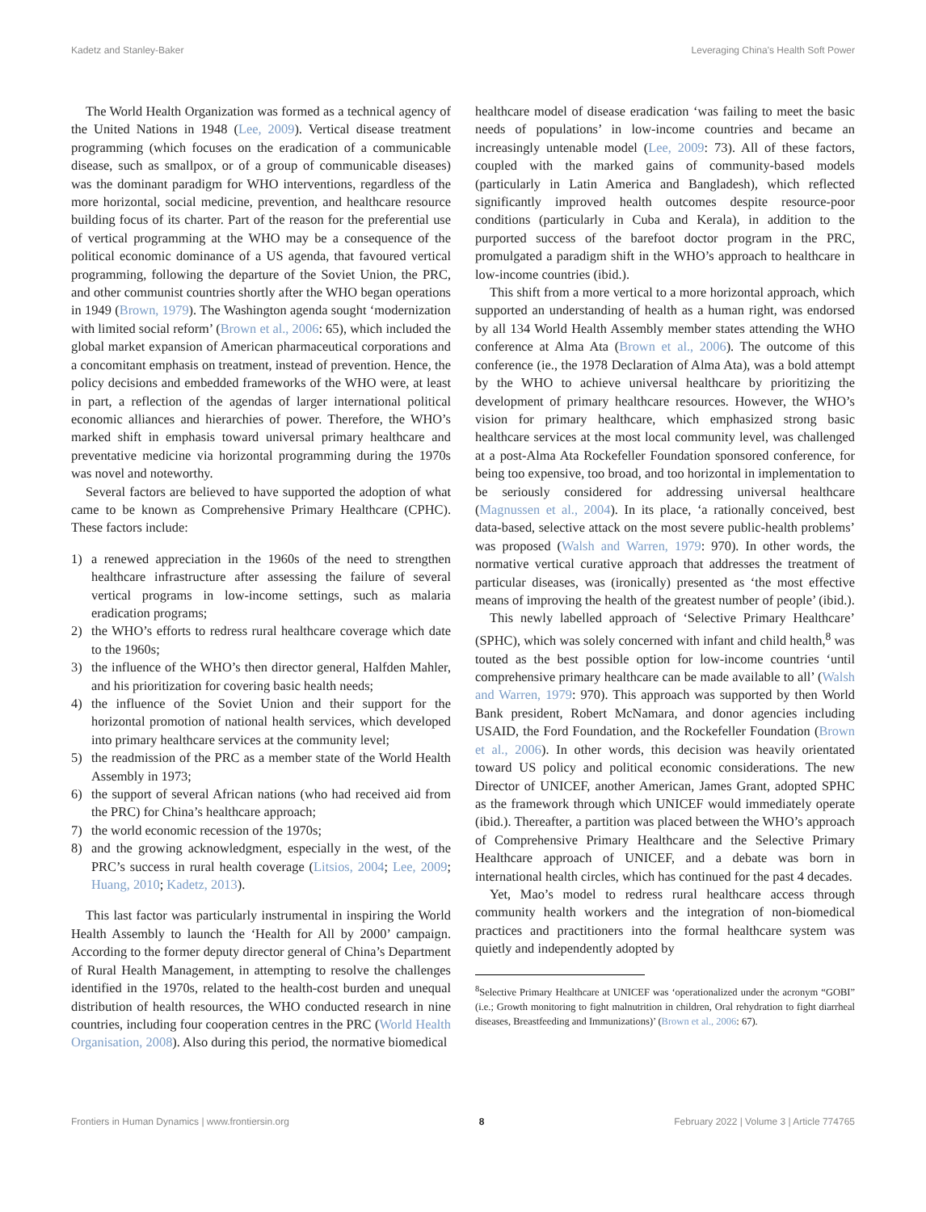Kadetz and Stanley-Baker Leveraging China's Health Soft Power
The World Health Organization was formed as a technical agency of the United Nations in 1948 (Lee, 2009). Vertical disease treatment programming (which focuses on the eradication of a communicable disease, such as smallpox, or of a group of communicable diseases) was the dominant paradigm for WHO interventions, regardless of the more horizontal, social medicine, prevention, and healthcare resource building focus of its charter. Part of the reason for the preferential use of vertical programming at the WHO may be a consequence of the political economic dominance of a US agenda, that favoured vertical programming, following the departure of the Soviet Union, the PRC, and other communist countries shortly after the WHO began operations in 1949 (Brown, 1979). The Washington agenda sought ‘modernization with limited social reform’ (Brown et al., 2006: 65), which included the global market expansion of American pharmaceutical corporations and a concomitant emphasis on treatment, instead of prevention. Hence, the policy decisions and embedded frameworks of the WHO were, at least in part, a reflection of the agendas of larger international political economic alliances and hierarchies of power. Therefore, the WHO’s marked shift in emphasis toward universal primary healthcare and preventative medicine via horizontal programming during the 1970s was novel and noteworthy.
Several factors are believed to have supported the adoption of what came to be known as Comprehensive Primary Healthcare (CPHC). These factors include:
1) a renewed appreciation in the 1960s of the need to strengthen healthcare infrastructure after assessing the failure of several vertical programs in low-income settings, such as malaria eradication programs;
2) the WHO’s efforts to redress rural healthcare coverage which date to the 1960s;
3) the influence of the WHO’s then director general, Halfden Mahler, and his prioritization for covering basic health needs;
4) the influence of the Soviet Union and their support for the horizontal promotion of national health services, which developed into primary healthcare services at the community level;
5) the readmission of the PRC as a member state of the World Health Assembly in 1973;
6) the support of several African nations (who had received aid from the PRC) for China’s healthcare approach;
7) the world economic recession of the 1970s;
8) and the growing acknowledgment, especially in the west, of the PRC’s success in rural health coverage (Litsios, 2004; Lee, 2009; Huang, 2010; Kadetz, 2013).
This last factor was particularly instrumental in inspiring the World Health Assembly to launch the ‘Health for All by 2000’ campaign. According to the former deputy director general of China’s Department of Rural Health Management, in attempting to resolve the challenges identified in the 1970s, related to the health-cost burden and unequal distribution of health resources, the WHO conducted research in nine countries, including four cooperation centres in the PRC (World Health Organisation, 2008). Also during this period, the normative biomedical
healthcare model of disease eradication ‘was failing to meet the basic needs of populations’ in low-income countries and became an increasingly untenable model (Lee, 2009: 73). All of these factors, coupled with the marked gains of community-based models (particularly in Latin America and Bangladesh), which reflected significantly improved health outcomes despite resource-poor conditions (particularly in Cuba and Kerala), in addition to the purported success of the barefoot doctor program in the PRC, promulgated a paradigm shift in the WHO’s approach to healthcare in low-income countries (ibid.).
This shift from a more vertical to a more horizontal approach, which supported an understanding of health as a human right, was endorsed by all 134 World Health Assembly member states attending the WHO conference at Alma Ata (Brown et al., 2006). The outcome of this conference (ie., the 1978 Declaration of Alma Ata), was a bold attempt by the WHO to achieve universal healthcare by prioritizing the development of primary healthcare resources. However, the WHO’s vision for primary healthcare, which emphasized strong basic healthcare services at the most local community level, was challenged at a post-Alma Ata Rockefeller Foundation sponsored conference, for being too expensive, too broad, and too horizontal in implementation to be seriously considered for addressing universal healthcare (Magnussen et al., 2004). In its place, ‘a rationally conceived, best data-based, selective attack on the most severe public-health problems’ was proposed (Walsh and Warren, 1979: 970). In other words, the normative vertical curative approach that addresses the treatment of particular diseases, was (ironically) presented as ‘the most effective means of improving the health of the greatest number of people’ (ibid.).
This newly labelled approach of ‘Selective Primary Healthcare’ (SPHC), which was solely concerned with infant and child health,<sup>8</sup> was touted as the best possible option for low-income countries ‘until comprehensive primary healthcare can be made available to all’ (Walsh and Warren, 1979: 970). This approach was supported by then World Bank president, Robert McNamara, and donor agencies including USAID, the Ford Foundation, and the Rockefeller Foundation (Brown et al., 2006). In other words, this decision was heavily orientated toward US policy and political economic considerations. The new Director of UNICEF, another American, James Grant, adopted SPHC as the framework through which UNICEF would immediately operate (ibid.). Thereafter, a partition was placed between the WHO’s approach of Comprehensive Primary Healthcare and the Selective Primary Healthcare approach of UNICEF, and a debate was born in international health circles, which has continued for the past 4 decades.
Yet, Mao’s model to redress rural healthcare access through community health workers and the integration of non-biomedical practices and practitioners into the formal healthcare system was quietly and independently adopted by
<sup>8</sup> Selective Primary Healthcare at UNICEF was ‘operationalized under the acronym “GOBI” (i.e.; Growth monitoring to fight malnutrition in children, Oral rehydration to fight diarrheal diseases, Breastfeeding and Immunizations)’ (Brown et al., 2006: 67).
Frontiers in Human Dynamics | www.frontiersin.org 8 February 2022 | Volume 3 | Article 774765